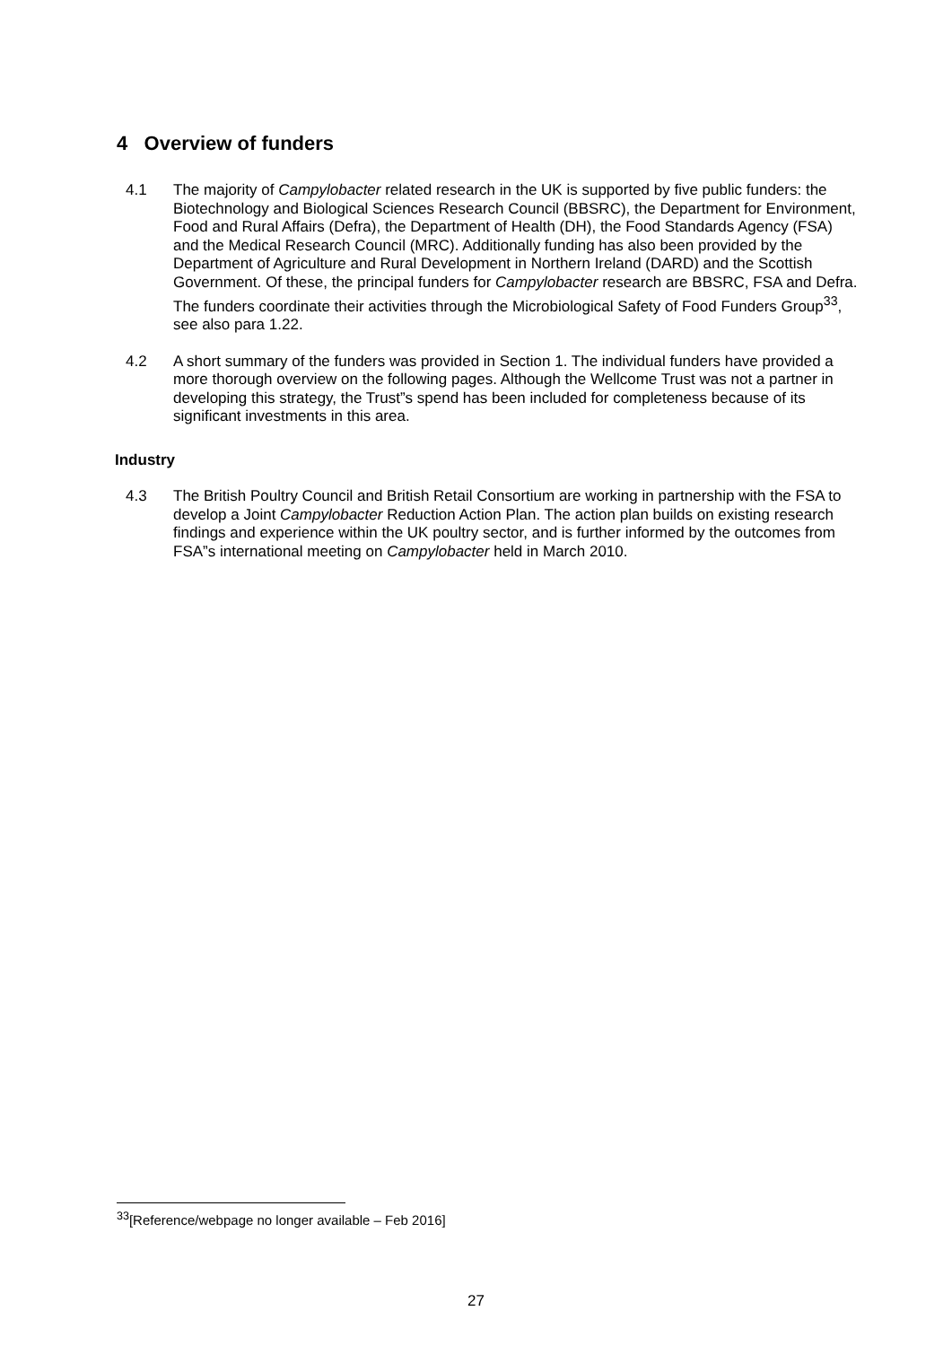4 Overview of funders
4.1 The majority of Campylobacter related research in the UK is supported by five public funders: the Biotechnology and Biological Sciences Research Council (BBSRC), the Department for Environment, Food and Rural Affairs (Defra), the Department of Health (DH), the Food Standards Agency (FSA) and the Medical Research Council (MRC). Additionally funding has also been provided by the Department of Agriculture and Rural Development in Northern Ireland (DARD) and the Scottish Government. Of these, the principal funders for Campylobacter research are BBSRC, FSA and Defra. The funders coordinate their activities through the Microbiological Safety of Food Funders Group<sup>33</sup>, see also para 1.22.
4.2 A short summary of the funders was provided in Section 1. The individual funders have provided a more thorough overview on the following pages. Although the Wellcome Trust was not a partner in developing this strategy, the Trust”s spend has been included for completeness because of its significant investments in this area.
Industry
4.3 The British Poultry Council and British Retail Consortium are working in partnership with the FSA to develop a Joint Campylobacter Reduction Action Plan. The action plan builds on existing research findings and experience within the UK poultry sector, and is further informed by the outcomes from FSA”s international meeting on Campylobacter held in March 2010.
<sup>33</sup> [Reference/webpage no longer available – Feb 2016]
27